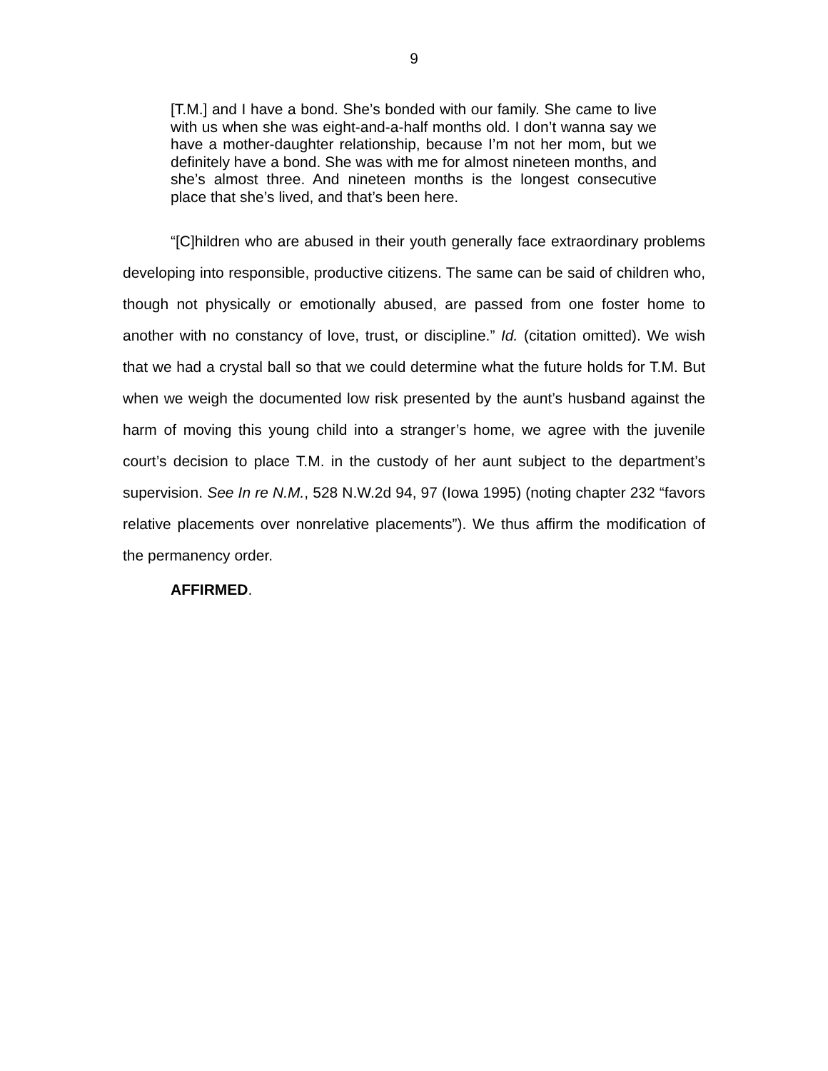9
[T.M.] and I have a bond. She’s bonded with our family. She came to live with us when she was eight-and-a-half months old. I don’t wanna say we have a mother-daughter relationship, because I’m not her mom, but we definitely have a bond. She was with me for almost nineteen months, and she’s almost three. And nineteen months is the longest consecutive place that she’s lived, and that’s been here.
“[C]hildren who are abused in their youth generally face extraordinary problems developing into responsible, productive citizens. The same can be said of children who, though not physically or emotionally abused, are passed from one foster home to another with no constancy of love, trust, or discipline.” Id. (citation omitted). We wish that we had a crystal ball so that we could determine what the future holds for T.M. But when we weigh the documented low risk presented by the aunt’s husband against the harm of moving this young child into a stranger’s home, we agree with the juvenile court’s decision to place T.M. in the custody of her aunt subject to the department’s supervision. See In re N.M., 528 N.W.2d 94, 97 (Iowa 1995) (noting chapter 232 “favors relative placements over nonrelative placements”). We thus affirm the modification of the permanency order.
AFFIRMED.